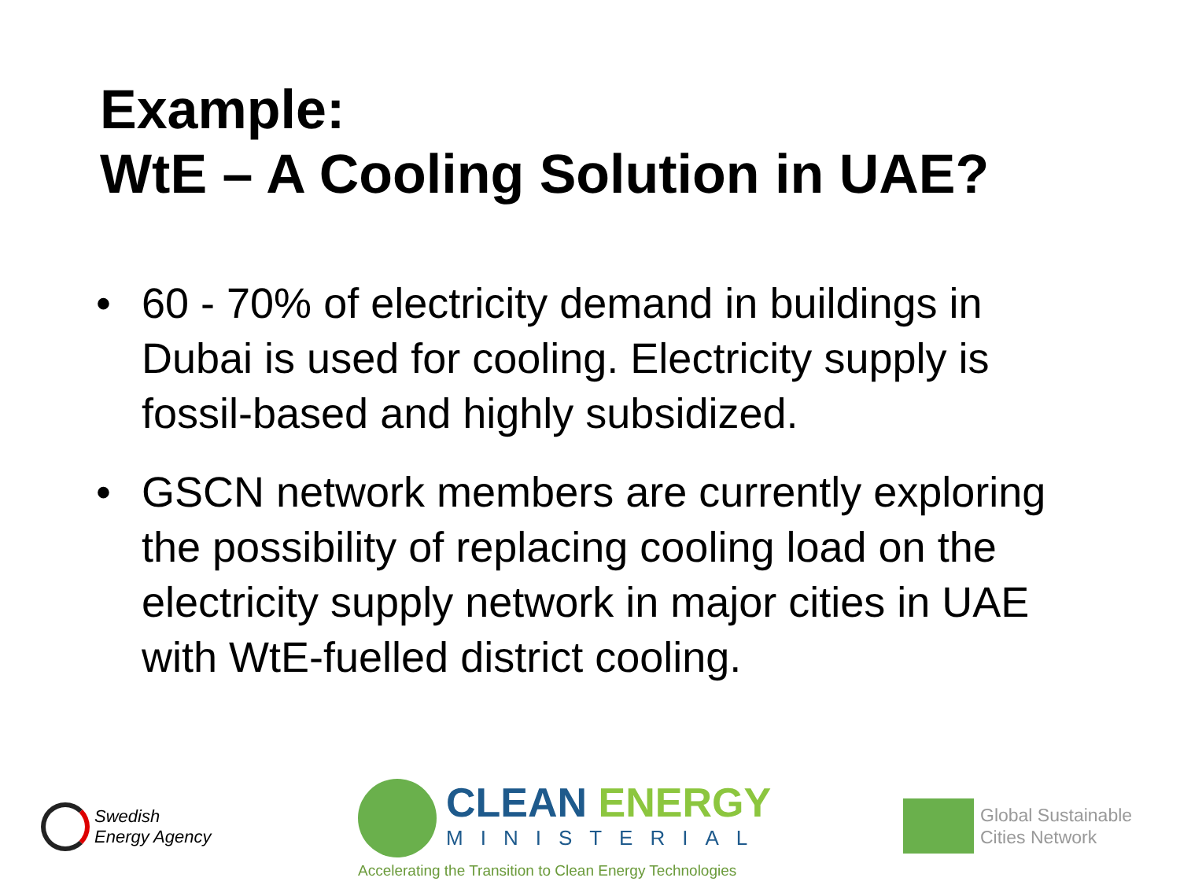Example:
WtE – A Cooling Solution in UAE?
• 60 - 70% of electricity demand in buildings in Dubai is used for cooling. Electricity supply is fossil-based and highly subsidized.
• GSCN network members are currently exploring the possibility of replacing cooling load on the electricity supply network in major cities in UAE with WtE-fuelled district cooling.
Swedish
Energy Agency
CLEAN ENERGY
MINISTERIAL
Accelerating the Transition to Clean Energy Technologies
Global Sustainable
Cities Network